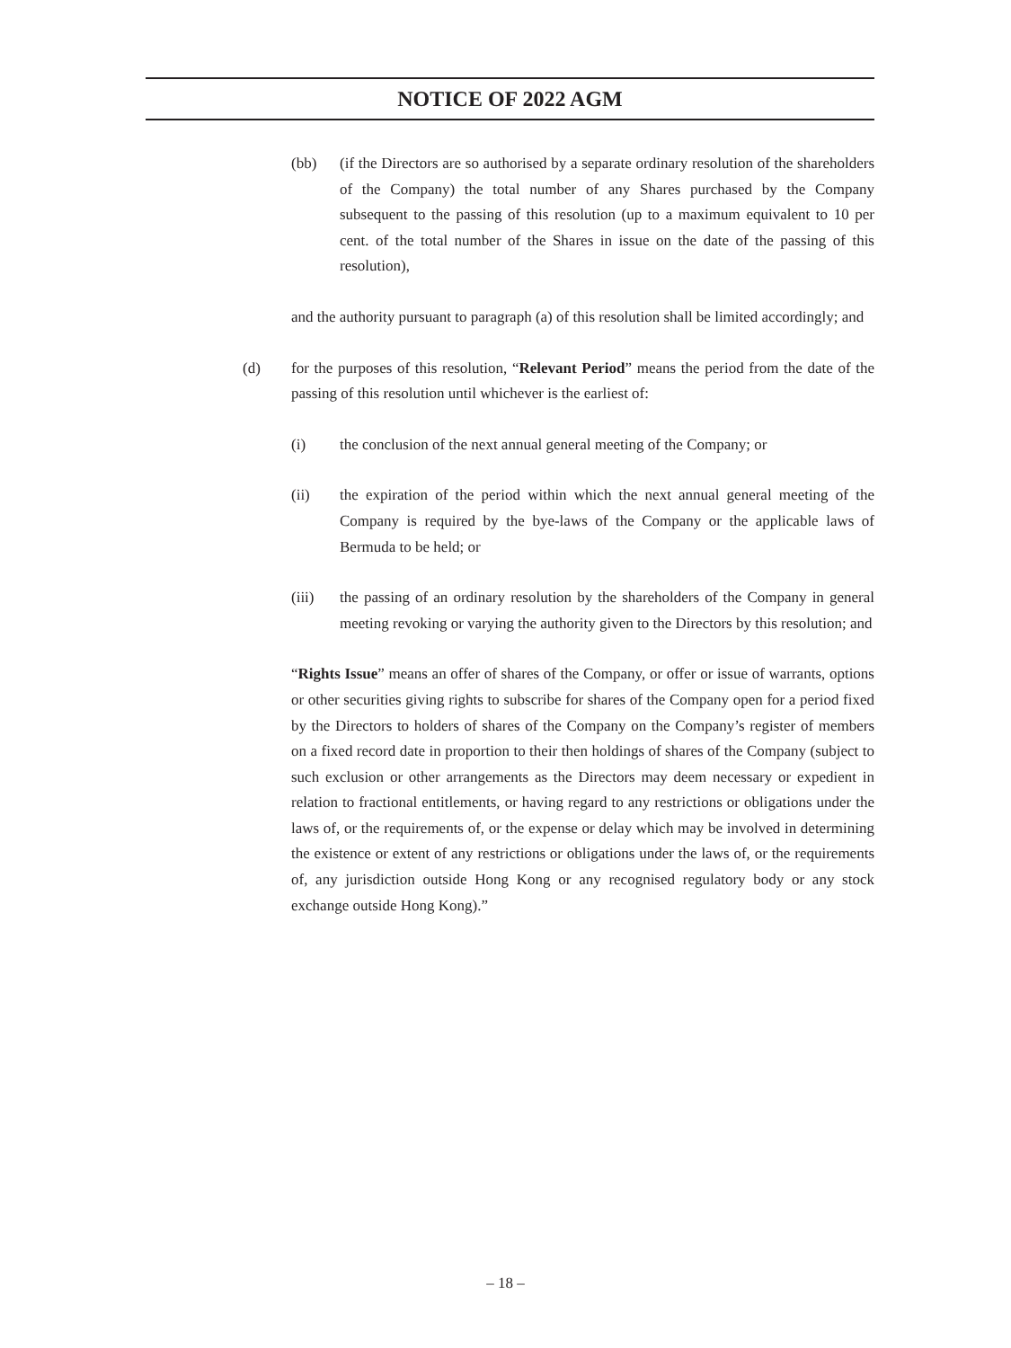NOTICE OF 2022 AGM
(bb) (if the Directors are so authorised by a separate ordinary resolution of the shareholders of the Company) the total number of any Shares purchased by the Company subsequent to the passing of this resolution (up to a maximum equivalent to 10 per cent. of the total number of the Shares in issue on the date of the passing of this resolution),
and the authority pursuant to paragraph (a) of this resolution shall be limited accordingly; and
(d) for the purposes of this resolution, “Relevant Period” means the period from the date of the passing of this resolution until whichever is the earliest of:
(i) the conclusion of the next annual general meeting of the Company; or
(ii) the expiration of the period within which the next annual general meeting of the Company is required by the bye-laws of the Company or the applicable laws of Bermuda to be held; or
(iii) the passing of an ordinary resolution by the shareholders of the Company in general meeting revoking or varying the authority given to the Directors by this resolution; and
“Rights Issue” means an offer of shares of the Company, or offer or issue of warrants, options or other securities giving rights to subscribe for shares of the Company open for a period fixed by the Directors to holders of shares of the Company on the Company’s register of members on a fixed record date in proportion to their then holdings of shares of the Company (subject to such exclusion or other arrangements as the Directors may deem necessary or expedient in relation to fractional entitlements, or having regard to any restrictions or obligations under the laws of, or the requirements of, or the expense or delay which may be involved in determining the existence or extent of any restrictions or obligations under the laws of, or the requirements of, any jurisdiction outside Hong Kong or any recognised regulatory body or any stock exchange outside Hong Kong).”
– 18 –